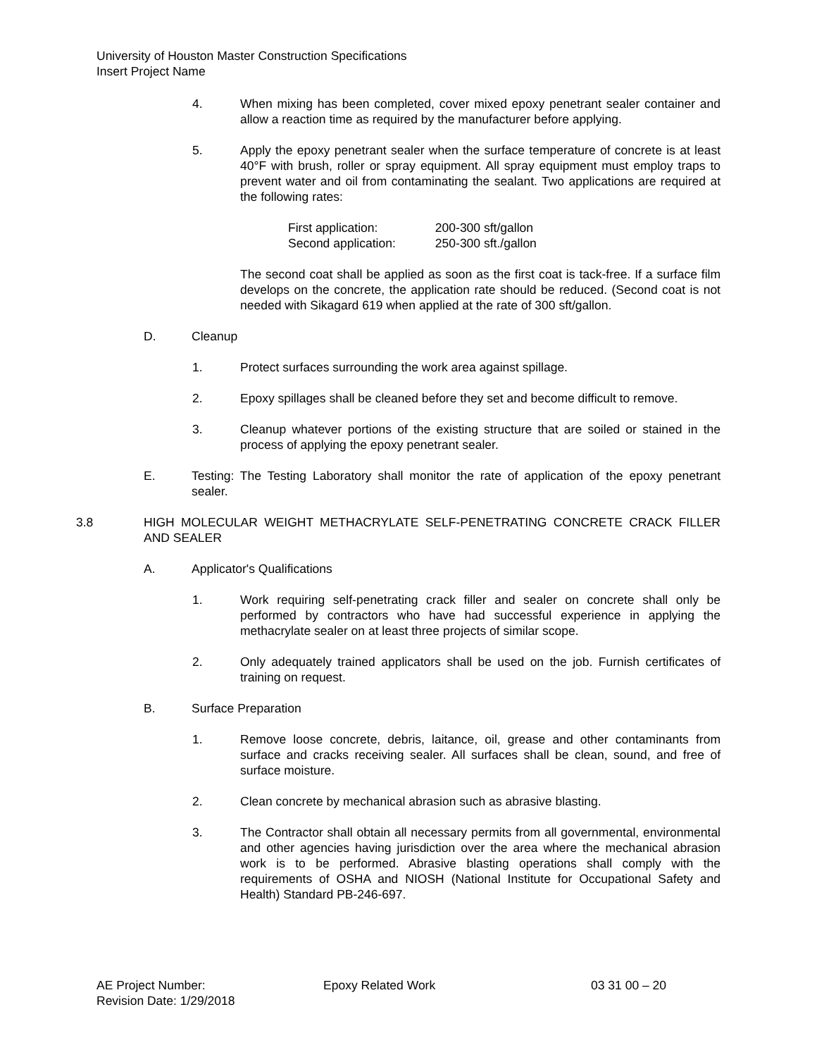University of Houston Master Construction Specifications
Insert Project Name
4. When mixing has been completed, cover mixed epoxy penetrant sealer container and allow a reaction time as required by the manufacturer before applying.
5. Apply the epoxy penetrant sealer when the surface temperature of concrete is at least 40°F with brush, roller or spray equipment. All spray equipment must employ traps to prevent water and oil from contaminating the sealant. Two applications are required at the following rates:
First application: 200-300 sft/gallon
Second application: 250-300 sft./gallon
The second coat shall be applied as soon as the first coat is tack-free. If a surface film develops on the concrete, the application rate should be reduced. (Second coat is not needed with Sikagard 619 when applied at the rate of 300 sft/gallon.
D. Cleanup
1. Protect surfaces surrounding the work area against spillage.
2. Epoxy spillages shall be cleaned before they set and become difficult to remove.
3. Cleanup whatever portions of the existing structure that are soiled or stained in the process of applying the epoxy penetrant sealer.
E. Testing: The Testing Laboratory shall monitor the rate of application of the epoxy penetrant sealer.
3.8 HIGH MOLECULAR WEIGHT METHACRYLATE SELF-PENETRATING CONCRETE CRACK FILLER AND SEALER
A. Applicator's Qualifications
1. Work requiring self-penetrating crack filler and sealer on concrete shall only be performed by contractors who have had successful experience in applying the methacrylate sealer on at least three projects of similar scope.
2. Only adequately trained applicators shall be used on the job. Furnish certificates of training on request.
B. Surface Preparation
1. Remove loose concrete, debris, laitance, oil, grease and other contaminants from surface and cracks receiving sealer. All surfaces shall be clean, sound, and free of surface moisture.
2. Clean concrete by mechanical abrasion such as abrasive blasting.
3. The Contractor shall obtain all necessary permits from all governmental, environmental and other agencies having jurisdiction over the area where the mechanical abrasion work is to be performed. Abrasive blasting operations shall comply with the requirements of OSHA and NIOSH (National Institute for Occupational Safety and Health) Standard PB-246-697.
AE Project Number: Epoxy Related Work 03 31 00 – 20
Revision Date: 1/29/2018